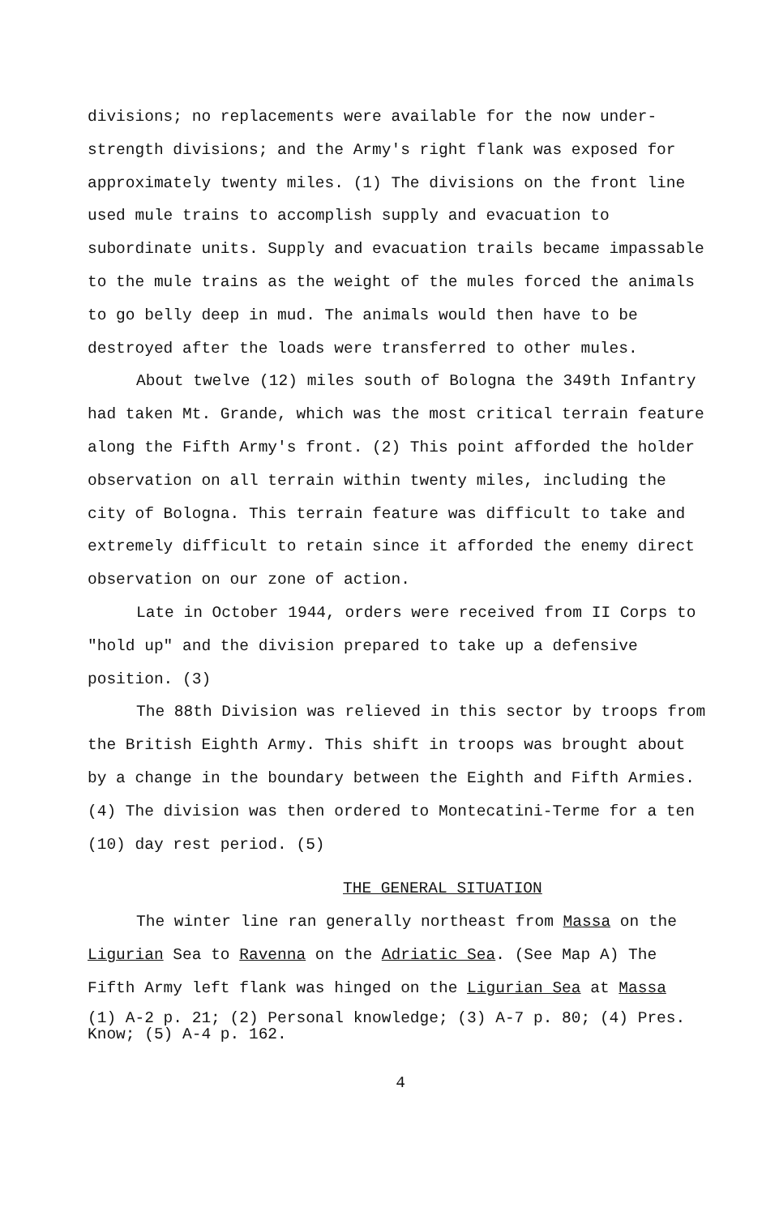divisions; no replacements were available for the now under-strength divisions; and the Army's right flank was exposed for approximately twenty miles. (1) The divisions on the front line used mule trains to accomplish supply and evacuation to subordinate units. Supply and evacuation trails became impassable to the mule trains as the weight of the mules forced the animals to go belly deep in mud. The animals would then have to be destroyed after the loads were transferred to other mules.
About twelve (12) miles south of Bologna the 349th Infantry had taken Mt. Grande, which was the most critical terrain feature along the Fifth Army's front. (2) This point afforded the holder observation on all terrain within twenty miles, including the city of Bologna. This terrain feature was difficult to take and extremely difficult to retain since it afforded the enemy direct observation on our zone of action.
Late in October 1944, orders were received from II Corps to "hold up" and the division prepared to take up a defensive position. (3)
The 88th Division was relieved in this sector by troops from the British Eighth Army. This shift in troops was brought about by a change in the boundary between the Eighth and Fifth Armies. (4) The division was then ordered to Montecatini-Terme for a ten (10) day rest period. (5)
THE GENERAL SITUATION
The winter line ran generally northeast from Massa on the Ligurian Sea to Ravenna on the Adriatic Sea. (See Map A) The Fifth Army left flank was hinged on the Ligurian Sea at Massa
(1) A-2 p. 21; (2) Personal knowledge; (3) A-7 p. 80; (4) Pres. Know; (5) A-4 p. 162.
4